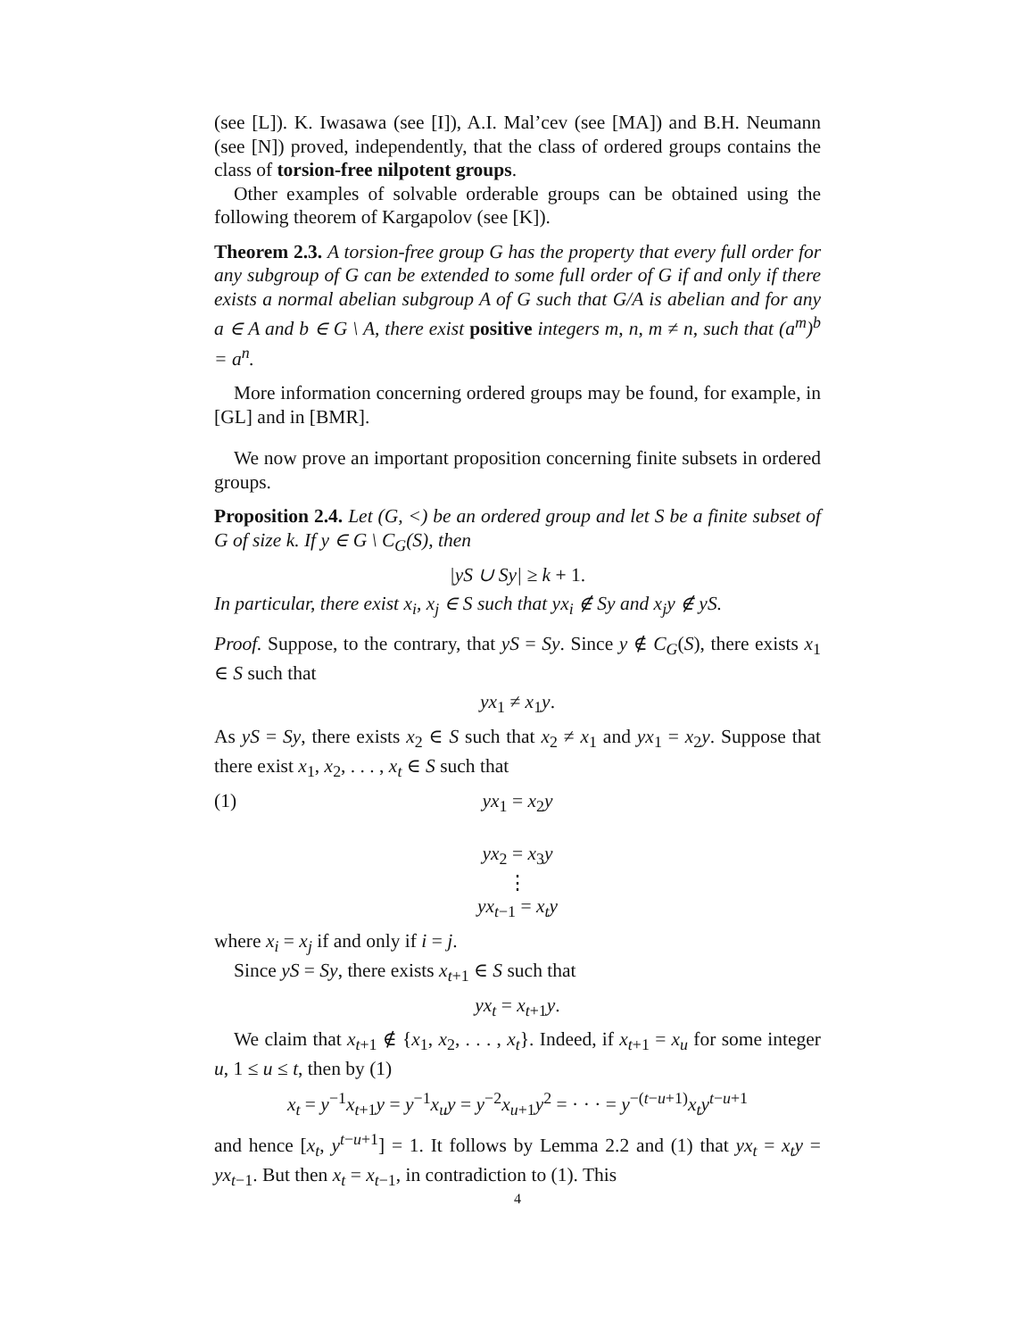(see [L]). K. Iwasawa (see [I]), A.I. Mal’cev (see [MA]) and B.H. Neumann (see [N]) proved, independently, that the class of ordered groups contains the class of torsion-free nilpotent groups.
Other examples of solvable orderable groups can be obtained using the following theorem of Kargapolov (see [K]).
Theorem 2.3. A torsion-free group G has the property that every full order for any subgroup of G can be extended to some full order of G if and only if there exists a normal abelian subgroup A of G such that G/A is abelian and for any a ∈ A and b ∈ G \ A, there exist positive integers m, n, m ≠ n, such that (a<sup>m</sup>)<sup>b</sup> = a<sup>n</sup>.
More information concerning ordered groups may be found, for example, in [GL] and in [BMR].
We now prove an important proposition concerning finite subsets in ordered groups.
Proposition 2.4. Let (G, <) be an ordered group and let S be a finite subset of G of size k. If y ∈ G \ C<sub>G</sub>(S), then
|yS ∪ Sy| ≥ k + 1.
In particular, there exist x<sub>i</sub>, x<sub>j</sub> ∈ S such that yx<sub>i</sub> ∉ Sy and x<sub>j</sub>y ∉ yS.
Proof. Suppose, to the contrary, that yS = Sy. Since y ∉ C<sub>G</sub>(S), there exists x<sub>1</sub> ∈ S such that
yx<sub>1</sub> ≠ x<sub>1</sub>y.
As yS = Sy, there exists x<sub>2</sub> ∈ S such that x<sub>2</sub> ≠ x<sub>1</sub> and yx<sub>1</sub> = x<sub>2</sub>y. Suppose that there exist x<sub>1</sub>, x<sub>2</sub>, . . . , x<sub>t</sub> ∈ S such that
(1) yx<sub>1</sub> = x<sub>2</sub>y
yx<sub>2</sub> = x<sub>3</sub>y
⋮
yx<sub>t−1</sub> = x<sub>t</sub>y
where x<sub>i</sub> = x<sub>j</sub> if and only if i = j.
Since yS = Sy, there exists x<sub>t+1</sub> ∈ S such that
yx<sub>t</sub> = x<sub>t+1</sub>y.
We claim that x<sub>t+1</sub> ∉ {x<sub>1</sub>, x<sub>2</sub>, . . . , x<sub>t</sub>}. Indeed, if x<sub>t+1</sub> = x<sub>u</sub> for some integer u, 1 ≤ u ≤ t, then by (1)
x<sub>t</sub> = y<sup>−1</sup>x<sub>t+1</sub>y = y<sup>−1</sup>x<sub>u</sub>y = y<sup>−2</sup>x<sub>u+1</sub>y<sup>2</sup> = · · · = y<sup>−(t−u+1)</sup>x<sub>t</sub>y<sup>t−u+1</sup>
and hence [x<sub>t</sub>, y<sup>t−u+1</sup>] = 1. It follows by Lemma 2.2 and (1) that yx<sub>t</sub> = x<sub>t</sub>y = yx<sub>t−1</sub>. But then x<sub>t</sub> = x<sub>t−1</sub>, in contradiction to (1). This
4